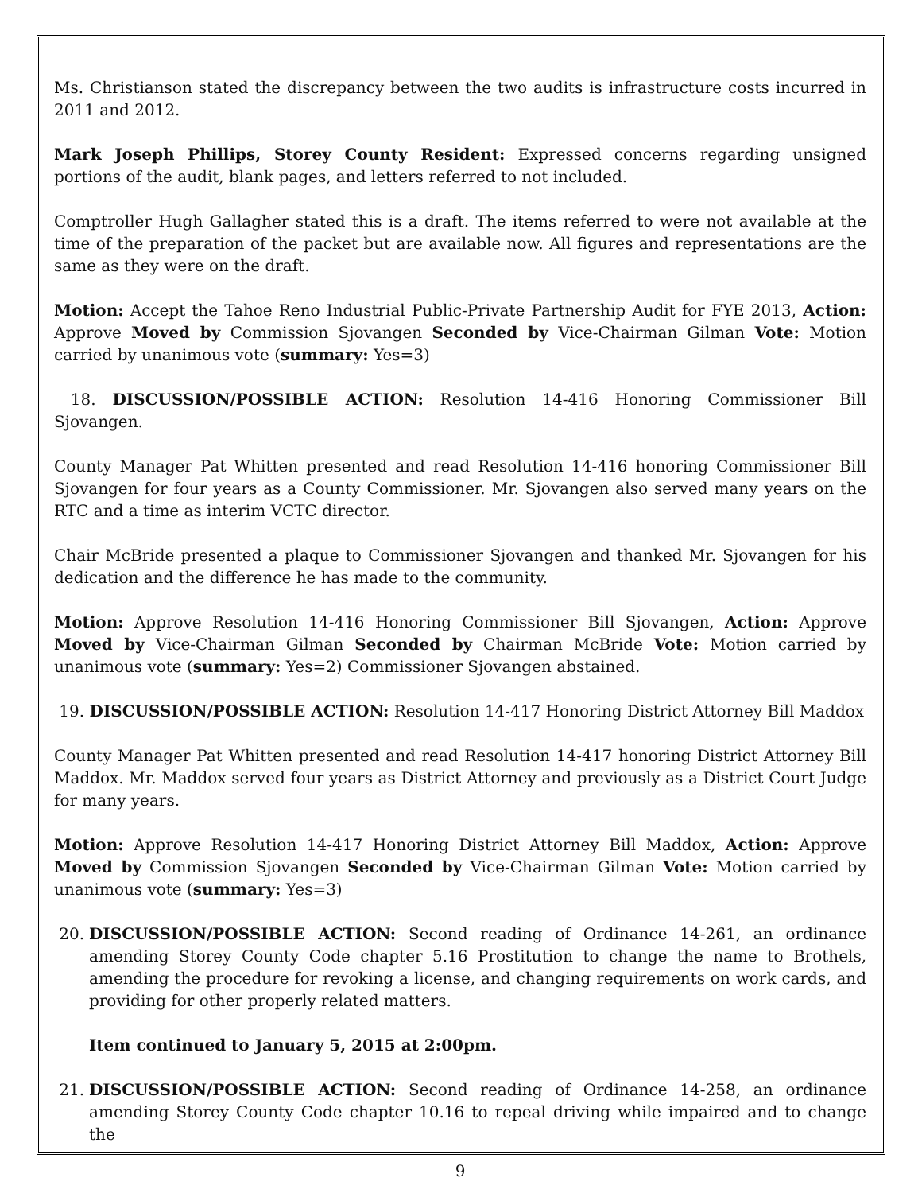Ms. Christianson stated the discrepancy between the two audits is infrastructure costs incurred in 2011 and 2012.
Mark Joseph Phillips, Storey County Resident: Expressed concerns regarding unsigned portions of the audit, blank pages, and letters referred to not included.
Comptroller Hugh Gallagher stated this is a draft. The items referred to were not available at the time of the preparation of the packet but are available now. All figures and representations are the same as they were on the draft.
Motion: Accept the Tahoe Reno Industrial Public-Private Partnership Audit for FYE 2013, Action: Approve Moved by Commission Sjovangen Seconded by Vice-Chairman Gilman Vote: Motion carried by unanimous vote (summary: Yes=3)
18. DISCUSSION/POSSIBLE ACTION: Resolution 14-416 Honoring Commissioner Bill Sjovangen.
County Manager Pat Whitten presented and read Resolution 14-416 honoring Commissioner Bill Sjovangen for four years as a County Commissioner. Mr. Sjovangen also served many years on the RTC and a time as interim VCTC director.
Chair McBride presented a plaque to Commissioner Sjovangen and thanked Mr. Sjovangen for his dedication and the difference he has made to the community.
Motion: Approve Resolution 14-416 Honoring Commissioner Bill Sjovangen, Action: Approve Moved by Vice-Chairman Gilman Seconded by Chairman McBride Vote: Motion carried by unanimous vote (summary: Yes=2) Commissioner Sjovangen abstained.
19. DISCUSSION/POSSIBLE ACTION: Resolution 14-417 Honoring District Attorney Bill Maddox
County Manager Pat Whitten presented and read Resolution 14-417 honoring District Attorney Bill Maddox. Mr. Maddox served four years as District Attorney and previously as a District Court Judge for many years.
Motion: Approve Resolution 14-417 Honoring District Attorney Bill Maddox, Action: Approve Moved by Commission Sjovangen Seconded by Vice-Chairman Gilman Vote: Motion carried by unanimous vote (summary: Yes=3)
20. DISCUSSION/POSSIBLE ACTION: Second reading of Ordinance 14-261, an ordinance amending Storey County Code chapter 5.16 Prostitution to change the name to Brothels, amending the procedure for revoking a license, and changing requirements on work cards, and providing for other properly related matters.
Item continued to January 5, 2015 at 2:00pm.
21. DISCUSSION/POSSIBLE ACTION: Second reading of Ordinance 14-258, an ordinance amending Storey County Code chapter 10.16 to repeal driving while impaired and to change the
9